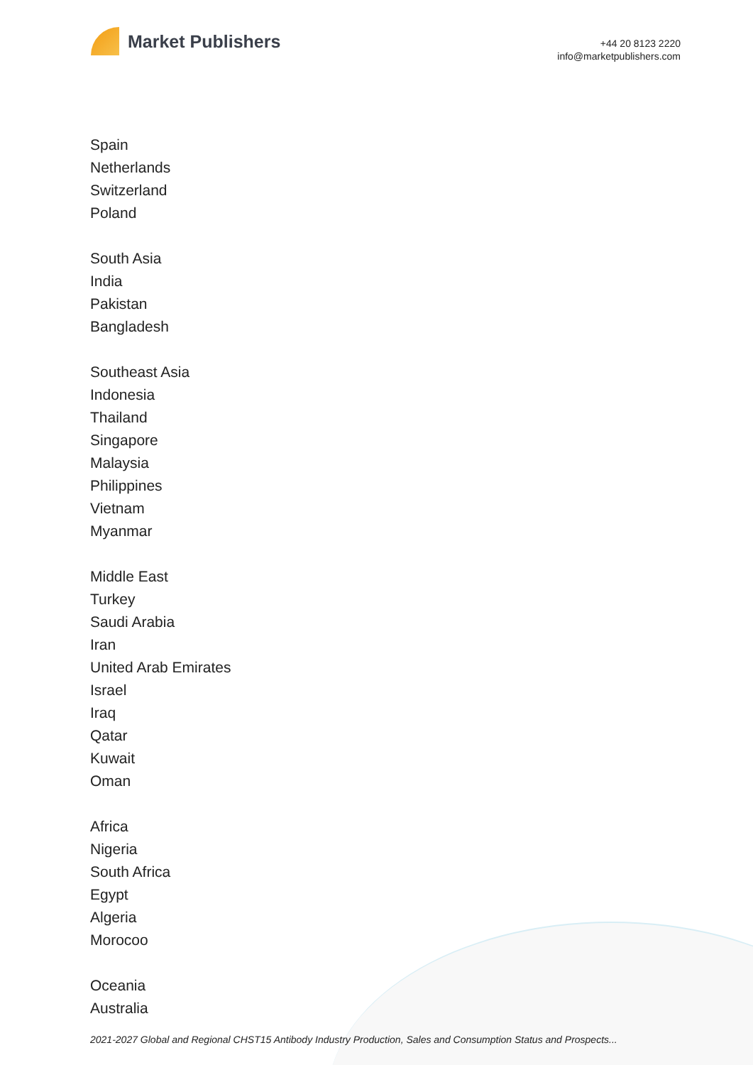Market Publishers
+44 20 8123 2220
info@marketpublishers.com
Spain
Netherlands
Switzerland
Poland
South Asia
India
Pakistan
Bangladesh
Southeast Asia
Indonesia
Thailand
Singapore
Malaysia
Philippines
Vietnam
Myanmar
Middle East
Turkey
Saudi Arabia
Iran
United Arab Emirates
Israel
Iraq
Qatar
Kuwait
Oman
Africa
Nigeria
South Africa
Egypt
Algeria
Morocoo
Oceania
Australia
2021-2027 Global and Regional CHST15 Antibody Industry Production, Sales and Consumption Status and Prospects...